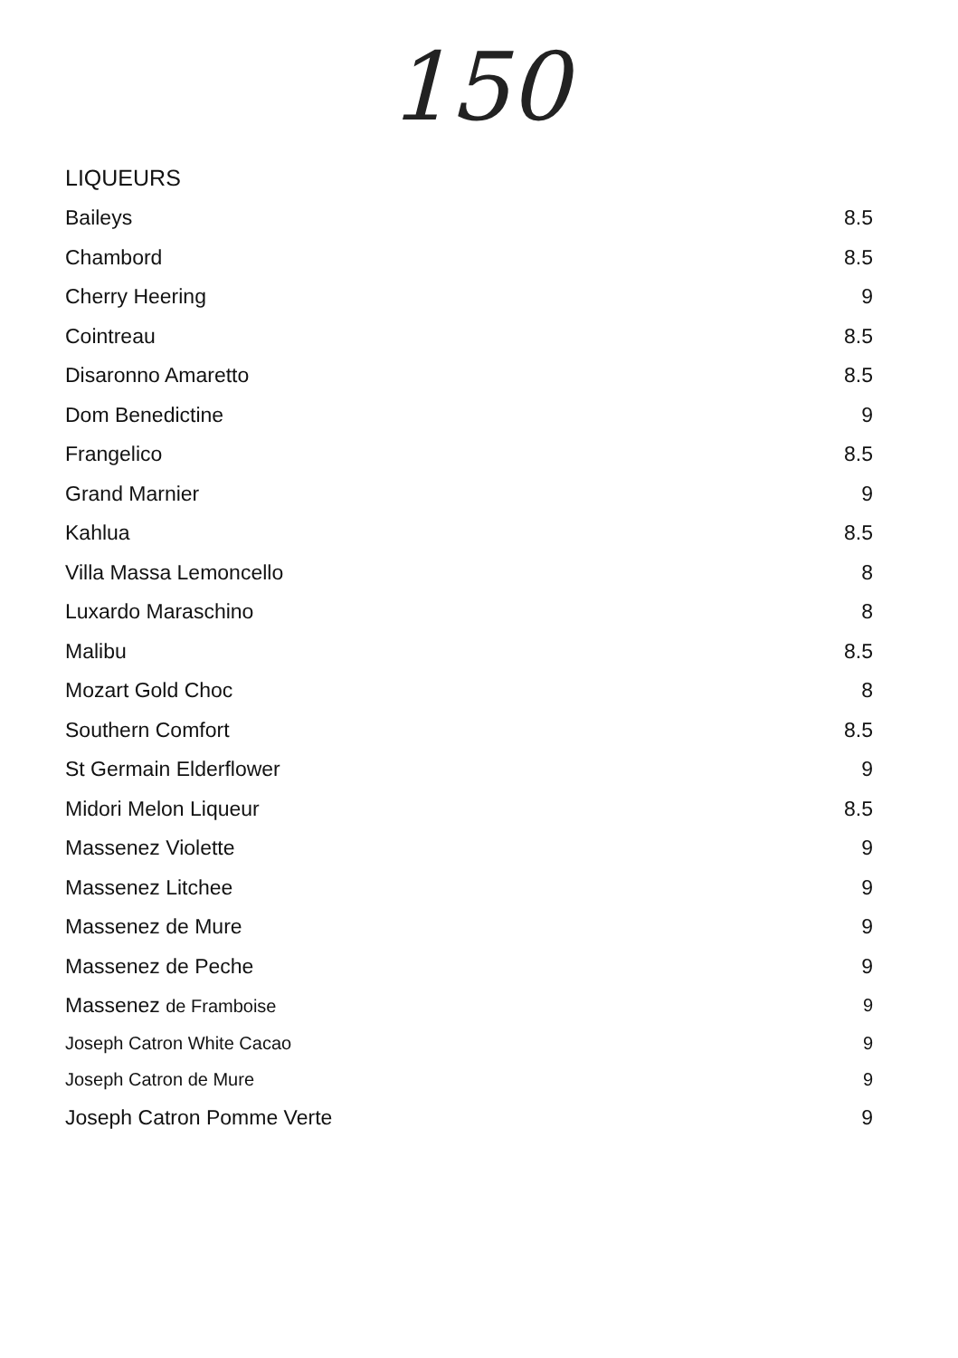150
LIQUEURS
| Baileys | 8.5 |
| Chambord | 8.5 |
| Cherry Heering | 9 |
| Cointreau | 8.5 |
| Disaronno Amaretto | 8.5 |
| Dom Benedictine | 9 |
| Frangelico | 8.5 |
| Grand Marnier | 9 |
| Kahlua | 8.5 |
| Villa Massa Lemoncello | 8 |
| Luxardo Maraschino | 8 |
| Malibu | 8.5 |
| Mozart Gold Choc | 8 |
| Southern Comfort | 8.5 |
| St Germain Elderflower | 9 |
| Midori Melon Liqueur | 8.5 |
| Massenez Violette | 9 |
| Massenez Litchee | 9 |
| Massenez de Mure | 9 |
| Massenez de Peche | 9 |
| Massenez de Framboise | 9 |
| Joseph Catron White Cacao | 9 |
| Joseph Catron de Mure | 9 |
| Joseph Catron Pomme Verte | 9 |